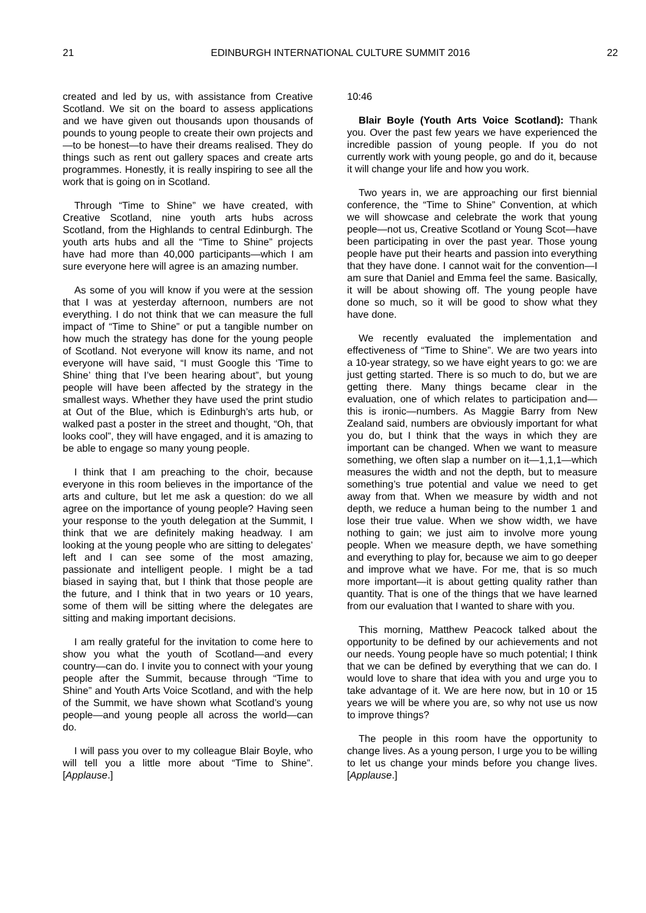21 EDINBURGH INTERNATIONAL CULTURE SUMMIT 2016 22
created and led by us, with assistance from Creative Scotland. We sit on the board to assess applications and we have given out thousands upon thousands of pounds to young people to create their own projects and—to be honest—to have their dreams realised. They do things such as rent out gallery spaces and create arts programmes. Honestly, it is really inspiring to see all the work that is going on in Scotland.
Through “Time to Shine” we have created, with Creative Scotland, nine youth arts hubs across Scotland, from the Highlands to central Edinburgh. The youth arts hubs and all the “Time to Shine” projects have had more than 40,000 participants—which I am sure everyone here will agree is an amazing number.
As some of you will know if you were at the session that I was at yesterday afternoon, numbers are not everything. I do not think that we can measure the full impact of “Time to Shine” or put a tangible number on how much the strategy has done for the young people of Scotland. Not everyone will know its name, and not everyone will have said, “I must Google this ‘Time to Shine’ thing that I’ve been hearing about”, but young people will have been affected by the strategy in the smallest ways. Whether they have used the print studio at Out of the Blue, which is Edinburgh’s arts hub, or walked past a poster in the street and thought, “Oh, that looks cool”, they will have engaged, and it is amazing to be able to engage so many young people.
I think that I am preaching to the choir, because everyone in this room believes in the importance of the arts and culture, but let me ask a question: do we all agree on the importance of young people? Having seen your response to the youth delegation at the Summit, I think that we are definitely making headway. I am looking at the young people who are sitting to delegates’ left and I can see some of the most amazing, passionate and intelligent people. I might be a tad biased in saying that, but I think that those people are the future, and I think that in two years or 10 years, some of them will be sitting where the delegates are sitting and making important decisions.
I am really grateful for the invitation to come here to show you what the youth of Scotland—and every country—can do. I invite you to connect with your young people after the Summit, because through “Time to Shine” and Youth Arts Voice Scotland, and with the help of the Summit, we have shown what Scotland’s young people—and young people all across the world—can do.
I will pass you over to my colleague Blair Boyle, who will tell you a little more about “Time to Shine”. [Applause.]
10:46
Blair Boyle (Youth Arts Voice Scotland): Thank you. Over the past few years we have experienced the incredible passion of young people. If you do not currently work with young people, go and do it, because it will change your life and how you work.
Two years in, we are approaching our first biennial conference, the “Time to Shine” Convention, at which we will showcase and celebrate the work that young people—not us, Creative Scotland or Young Scot—have been participating in over the past year. Those young people have put their hearts and passion into everything that they have done. I cannot wait for the convention—I am sure that Daniel and Emma feel the same. Basically, it will be about showing off. The young people have done so much, so it will be good to show what they have done.
We recently evaluated the implementation and effectiveness of “Time to Shine”. We are two years into a 10-year strategy, so we have eight years to go: we are just getting started. There is so much to do, but we are getting there. Many things became clear in the evaluation, one of which relates to participation and—this is ironic—numbers. As Maggie Barry from New Zealand said, numbers are obviously important for what you do, but I think that the ways in which they are important can be changed. When we want to measure something, we often slap a number on it—1,1,1—which measures the width and not the depth, but to measure something’s true potential and value we need to get away from that. When we measure by width and not depth, we reduce a human being to the number 1 and lose their true value. When we show width, we have nothing to gain; we just aim to involve more young people. When we measure depth, we have something and everything to play for, because we aim to go deeper and improve what we have. For me, that is so much more important—it is about getting quality rather than quantity. That is one of the things that we have learned from our evaluation that I wanted to share with you.
This morning, Matthew Peacock talked about the opportunity to be defined by our achievements and not our needs. Young people have so much potential; I think that we can be defined by everything that we can do. I would love to share that idea with you and urge you to take advantage of it. We are here now, but in 10 or 15 years we will be where you are, so why not use us now to improve things?
The people in this room have the opportunity to change lives. As a young person, I urge you to be willing to let us change your minds before you change lives. [Applause.]